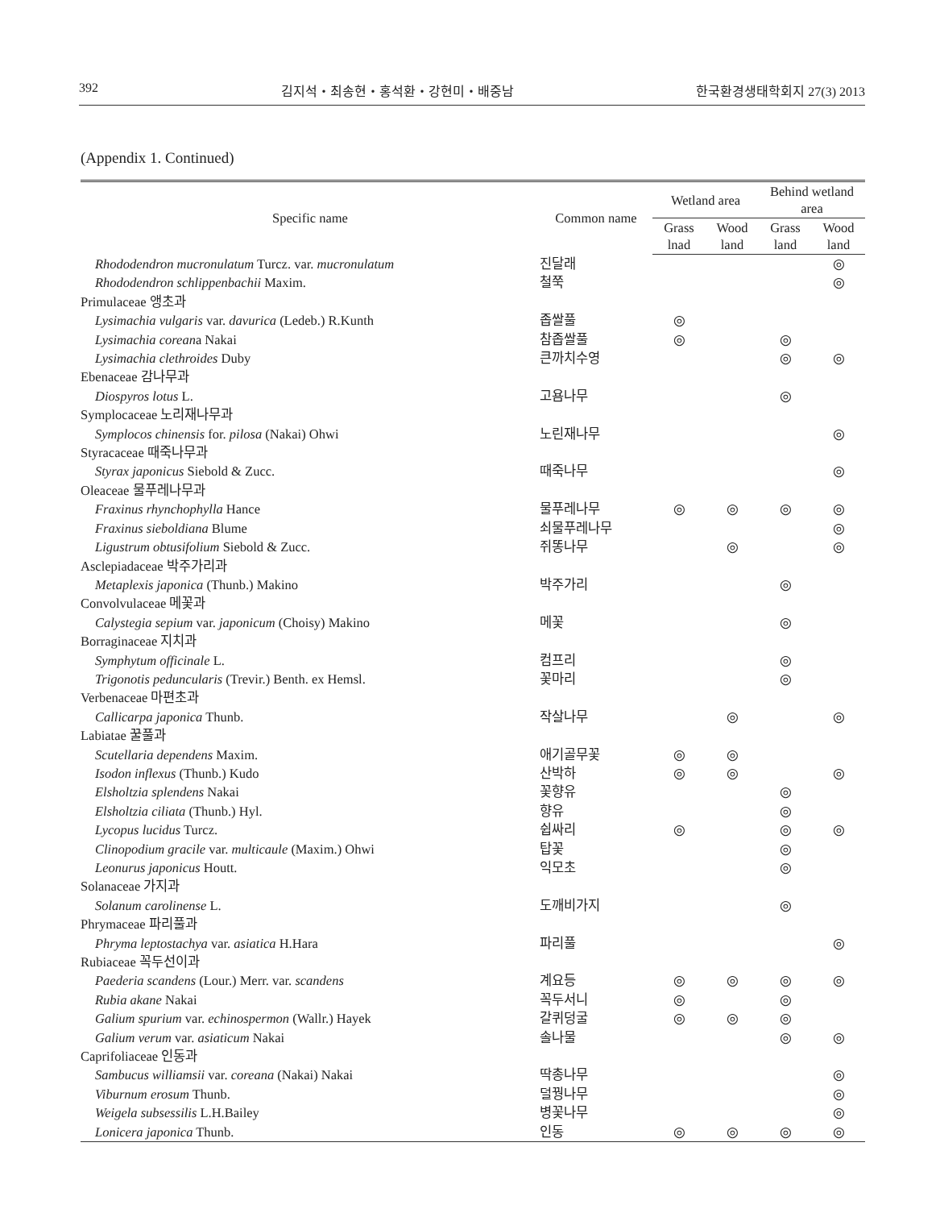392 김지석・최송현・홍석환・강현미・배중남 한국환경생태학회지 27(3) 2013
(Appendix 1. Continued)
| Specific name | Common name | Wetland area | | Behind wetland area | |
| --- | --- | --- | --- | --- | --- |
| | | Grass lnad | Wood land | Grass land | Wood land |
| Rhododendron mucronulatum Turcz. var. mucronulatum | 진달래 | | | | ◎ |
| Rhododendron schlippenbachii Maxim. | 철쭉 | | | | ◎ |
| Primulaceae 앵초과 | | | | | |
| Lysimachia vulgaris var. davurica (Ledeb.) R.Kunth | 좁쌀풀 | ◎ | | | |
| Lysimachia corean a Nakai | 참좁쌀풀 | ◎ | | ◎ | |
| Lysimachia clethroides Duby | 큰까치수영 | | | ◎ | ◎ |
| Ebenaceae 감나무과 | | | | | |
| Diospyros lotus L. | 고욤나무 | | | ◎ | |
| Symplocaceae 노리재나무과 | | | | | |
| Symplocos chinensis for. pilosa (Nakai) Ohwi | 노린재나무 | | | | ◎ |
| Styracaceae 때죽나무과 | | | | | |
| Styrax japonicus Siebold & Zucc. | 때죽나무 | | | | ◎ |
| Oleaceae 물푸레나무과 | | | | | |
| Fraxinus rhynchophylla Hance | 물푸레나무 | ◎ | ◎ | ◎ | ◎ |
| Fraxinus sieboldiana Blume | 쇠물푸레나무 | | | | ◎ |
| Ligustrum obtusifolium Siebold & Zucc. | 쥐똥나무 | | ◎ | | ◎ |
| Asclepiadaceae 박주가리과 | | | | | |
| Metaplexis japonica (Thunb.) Makino | 박주가리 | | | ◎ | |
| Convolvulaceae 메꽃과 | | | | | |
| Calystegia sepium var. japonicum (Choisy) Makino | 메꽃 | | | ◎ | |
| Borraginaceae 지치과 | | | | | |
| Symphytum officinale L. | 컴프리 | | | ◎ | |
| Trigonotis peduncularis (Trevir.) Benth. ex Hemsl. | 꽃마리 | | | ◎ | |
| Verbenaceae 마편초과 | | | | | |
| Callicarpa japonica Thunb. | 작살나무 | | ◎ | | ◎ |
| Labiatae 꿀풀과 | | | | | |
| Scutellaria dependens Maxim. | 애기골무꽃 | ◎ | ◎ | | |
| Isodon inflexus (Thunb.) Kudo | 산박하 | ◎ | ◎ | | ◎ |
| Elsholtzia splendens Nakai | 꽃향유 | | | ◎ | |
| Elsholtzia ciliata (Thunb.) Hyl. | 향유 | | | ◎ | |
| Lycopus lucidus Turcz. | 쉽싸리 | ◎ | | ◎ | ◎ |
| Clinopodium gracile var. multicaule (Maxim.) Ohwi | 탑꽃 | | | ◎ | |
| Leonurus japonicus Houtt. | 익모초 | | | ◎ | |
| Solanaceae 가지과 | | | | | |
| Solanum carolinense L. | 도깨비가지 | | | ◎ | |
| Phrymaceae 파리풀과 | | | | | |
| Phryma leptostachya var. asiatica H.Hara | 파리풀 | | | | ◎ |
| Rubiaceae 꼭두선이과 | | | | | |
| Paederia scandens (Lour.) Merr. var. scandens | 계요등 | ◎ | ◎ | ◎ | ◎ |
| Rubia akane Nakai | 꼭두서니 | ◎ | | ◎ | |
| Galium spurium var. echinospermon (Wallr.) Hayek | 갈퀴덩굴 | ◎ | ◎ | ◎ | |
| Galium verum var. asiaticum Nakai | 솔나물 | | | ◎ | ◎ |
| Caprifoliaceae 인동과 | | | | | |
| Sambucus williamsii var. coreana (Nakai) Nakai | 딱총나무 | | | | ◎ |
| Viburnum erosum Thunb. | 덜꿩나무 | | | | ◎ |
| Weigela subsessilis L.H.Bailey | 병꽃나무 | | | | ◎ |
| Lonicera japonica Thunb. | 인동 | ◎ | ◎ | ◎ | ◎ |